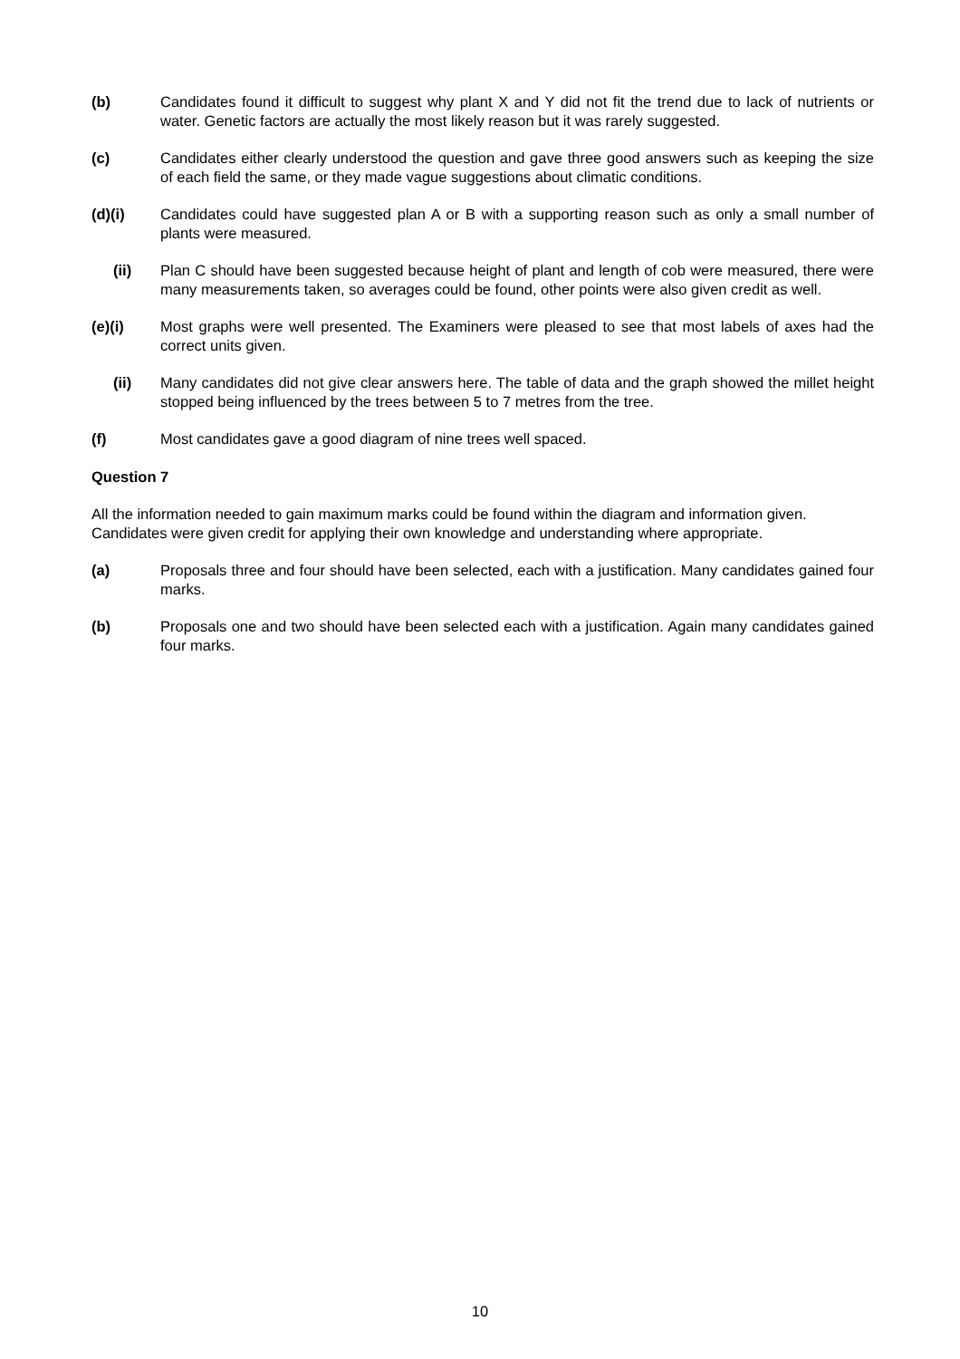(b) Candidates found it difficult to suggest why plant X and Y did not fit the trend due to lack of nutrients or water. Genetic factors are actually the most likely reason but it was rarely suggested.
(c) Candidates either clearly understood the question and gave three good answers such as keeping the size of each field the same, or they made vague suggestions about climatic conditions.
(d)(i) Candidates could have suggested plan A or B with a supporting reason such as only a small number of plants were measured.
(ii) Plan C should have been suggested because height of plant and length of cob were measured, there were many measurements taken, so averages could be found, other points were also given credit as well.
(e)(i) Most graphs were well presented. The Examiners were pleased to see that most labels of axes had the correct units given.
(ii) Many candidates did not give clear answers here. The table of data and the graph showed the millet height stopped being influenced by the trees between 5 to 7 metres from the tree.
(f) Most candidates gave a good diagram of nine trees well spaced.
Question 7
All the information needed to gain maximum marks could be found within the diagram and information given. Candidates were given credit for applying their own knowledge and understanding where appropriate.
(a) Proposals three and four should have been selected, each with a justification. Many candidates gained four marks.
(b) Proposals one and two should have been selected each with a justification. Again many candidates gained four marks.
10